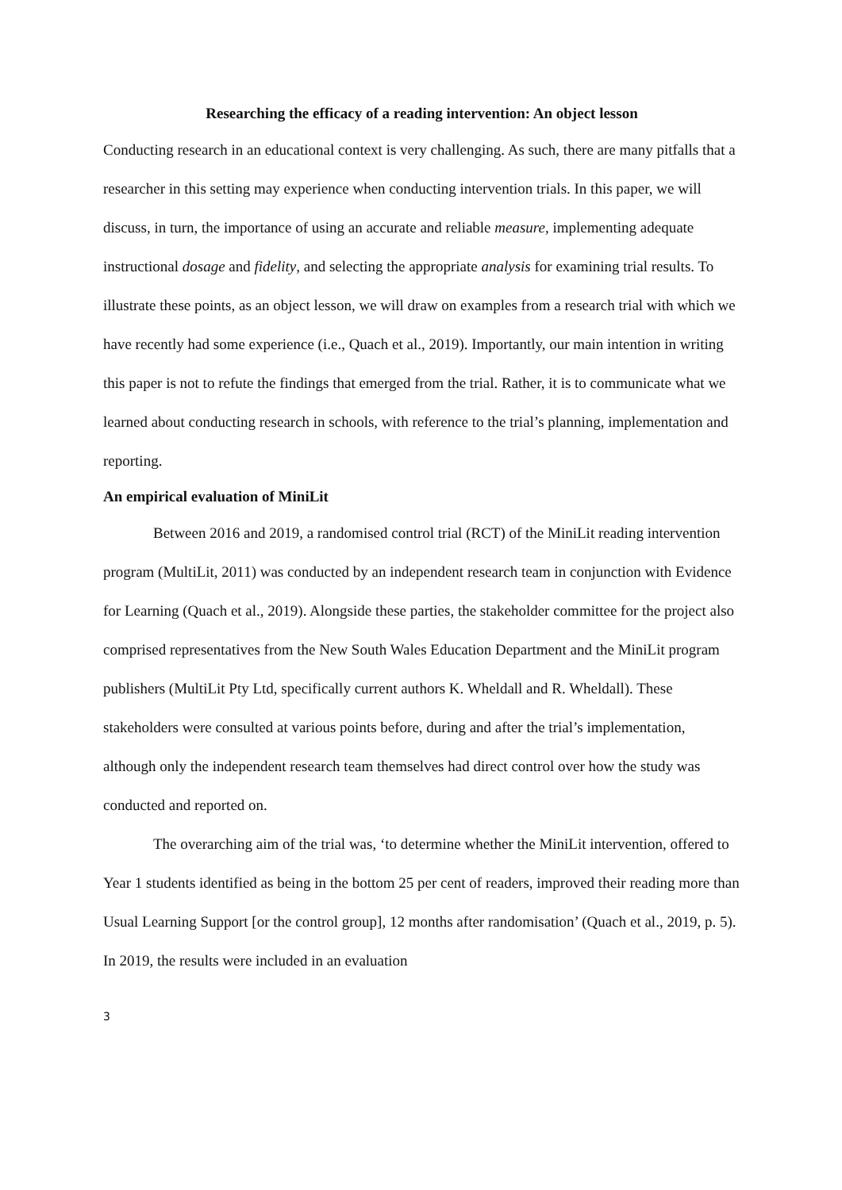Researching the efficacy of a reading intervention: An object lesson
Conducting research in an educational context is very challenging. As such, there are many pitfalls that a researcher in this setting may experience when conducting intervention trials. In this paper, we will discuss, in turn, the importance of using an accurate and reliable measure, implementing adequate instructional dosage and fidelity, and selecting the appropriate analysis for examining trial results. To illustrate these points, as an object lesson, we will draw on examples from a research trial with which we have recently had some experience (i.e., Quach et al., 2019). Importantly, our main intention in writing this paper is not to refute the findings that emerged from the trial. Rather, it is to communicate what we learned about conducting research in schools, with reference to the trial’s planning, implementation and reporting.
An empirical evaluation of MiniLit
Between 2016 and 2019, a randomised control trial (RCT) of the MiniLit reading intervention program (MultiLit, 2011) was conducted by an independent research team in conjunction with Evidence for Learning (Quach et al., 2019). Alongside these parties, the stakeholder committee for the project also comprised representatives from the New South Wales Education Department and the MiniLit program publishers (MultiLit Pty Ltd, specifically current authors K. Wheldall and R. Wheldall). These stakeholders were consulted at various points before, during and after the trial’s implementation, although only the independent research team themselves had direct control over how the study was conducted and reported on.
The overarching aim of the trial was, ‘to determine whether the MiniLit intervention, offered to Year 1 students identified as being in the bottom 25 per cent of readers, improved their reading more than Usual Learning Support [or the control group], 12 months after randomisation’ (Quach et al., 2019, p. 5). In 2019, the results were included in an evaluation
3